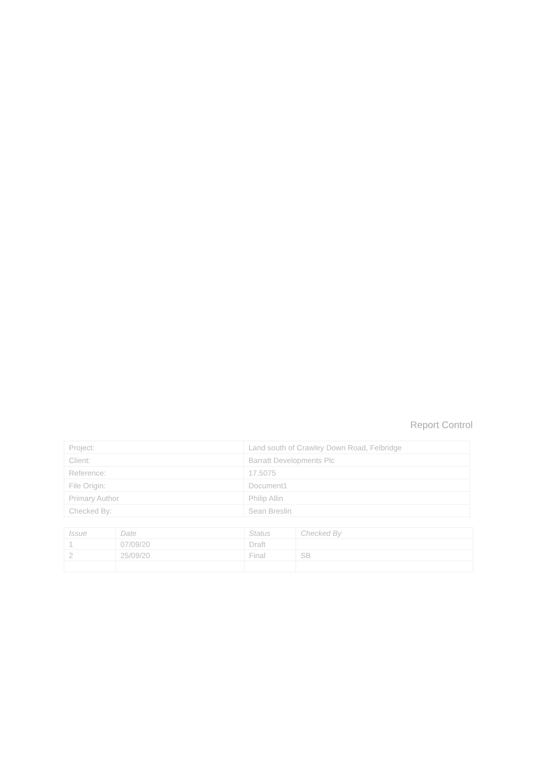Report Control
| Project: | Land south of Crawley Down Road, Felbridge |
| Client: | Barratt Developments Plc |
| Reference: | 17.5075 |
| File Origin: | Document1 |
| Primary Author | Philip Allin |
| Checked By: | Sean Breslin |
| Issue | Date | Status | Checked By |
| 1 | 07/09/20 | Draft | |
| 2 | 25/09/20 | Final | SB |